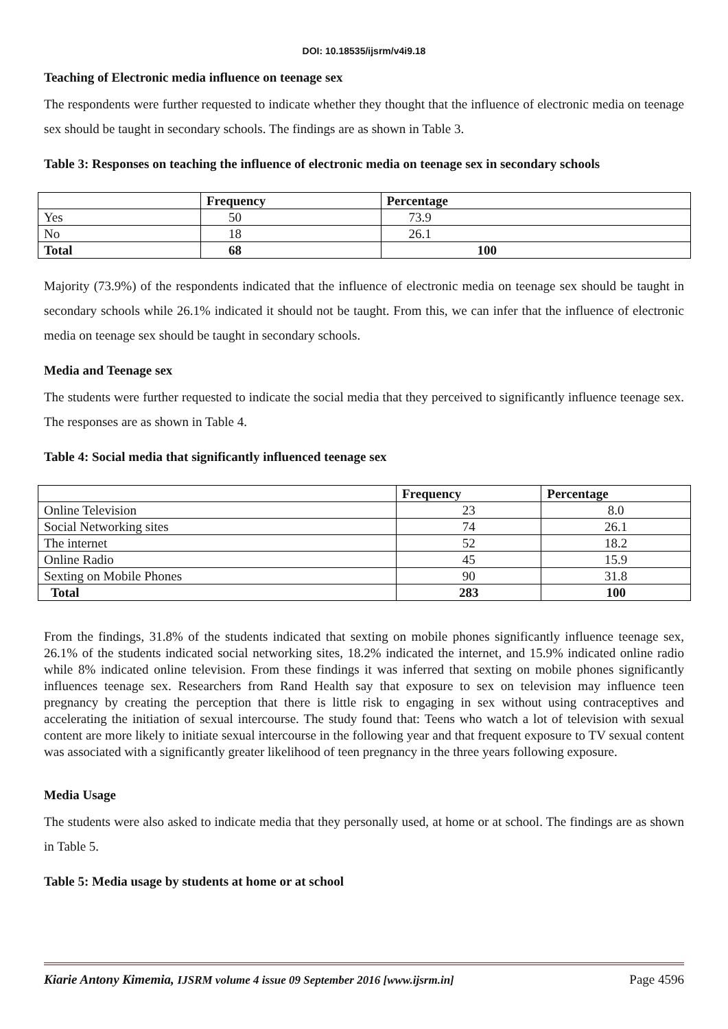DOI: 10.18535/ijsrm/v4i9.18
Teaching of Electronic media influence on teenage sex
The respondents were further requested to indicate whether they thought that the influence of electronic media on teenage sex should be taught in secondary schools. The findings are as shown in Table 3.
Table 3: Responses on teaching the influence of electronic media on teenage sex in secondary schools
| | Frequency | Percentage |
| --- | --- | --- |
| Yes | 50 | 73.9 |
| No | 18 | 26.1 |
| Total | 68 | 100 |
Majority (73.9%) of the respondents indicated that the influence of electronic media on teenage sex should be taught in secondary schools while 26.1% indicated it should not be taught. From this, we can infer that the influence of electronic media on teenage sex should be taught in secondary schools.
Media and Teenage sex
The students were further requested to indicate the social media that they perceived to significantly influence teenage sex. The responses are as shown in Table 4.
Table 4: Social media that significantly influenced teenage sex
| | Frequency | Percentage |
| --- | --- | --- |
| Online Television | 23 | 8.0 |
| Social Networking sites | 74 | 26.1 |
| The internet | 52 | 18.2 |
| Online Radio | 45 | 15.9 |
| Sexting on Mobile Phones | 90 | 31.8 |
| Total | 283 | 100 |
From the findings, 31.8% of the students indicated that sexting on mobile phones significantly influence teenage sex, 26.1% of the students indicated social networking sites, 18.2% indicated the internet, and 15.9% indicated online radio while 8% indicated online television. From these findings it was inferred that sexting on mobile phones significantly influences teenage sex. Researchers from Rand Health say that exposure to sex on television may influence teen pregnancy by creating the perception that there is little risk to engaging in sex without using contraceptives and accelerating the initiation of sexual intercourse. The study found that: Teens who watch a lot of television with sexual content are more likely to initiate sexual intercourse in the following year and that frequent exposure to TV sexual content was associated with a significantly greater likelihood of teen pregnancy in the three years following exposure.
Media Usage
The students were also asked to indicate media that they personally used, at home or at school. The findings are as shown in Table 5.
Table 5: Media usage by students at home or at school
Kiarie Antony Kimemia, IJSRM volume 4 issue 09 September 2016 [www.ijsrm.in] Page 4596